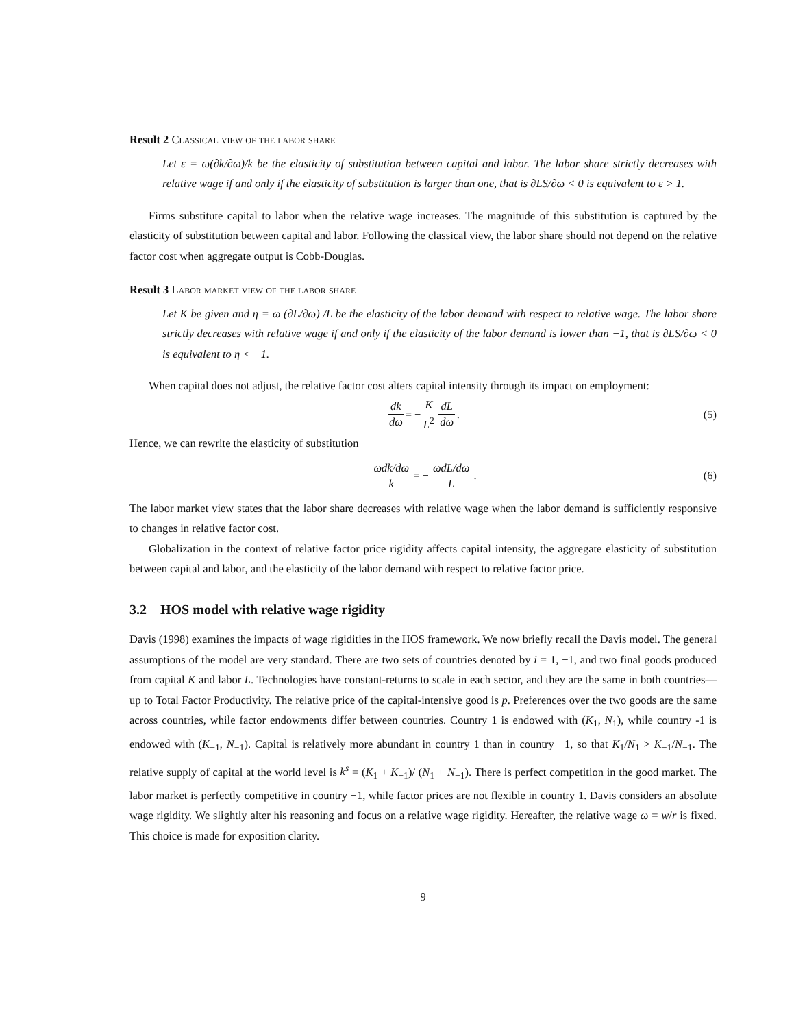Result 2 Classical view of the labor share
Let ε = ω(∂k/∂ω)/k be the elasticity of substitution between capital and labor. The labor share strictly decreases with relative wage if and only if the elasticity of substitution is larger than one, that is ∂LS/∂ω < 0 is equivalent to ε > 1.
Firms substitute capital to labor when the relative wage increases. The magnitude of this substitution is captured by the elasticity of substitution between capital and labor. Following the classical view, the labor share should not depend on the relative factor cost when aggregate output is Cobb-Douglas.
Result 3 Labor market view of the labor share
Let K be given and η = ω (∂L/∂ω) /L be the elasticity of the labor demand with respect to relative wage. The labor share strictly decreases with relative wage if and only if the elasticity of the labor demand is lower than −1, that is ∂LS/∂ω < 0 is equivalent to η < −1.
When capital does not adjust, the relative factor cost alters capital intensity through its impact on employment:
dk dω = − K L<sup>2</sup> dL dω. (5)
Hence, we can rewrite the elasticity of substitution
ωdk/dω k = − ωdL/dω L. (6)
The labor market view states that the labor share decreases with relative wage when the labor demand is sufficiently responsive to changes in relative factor cost.
Globalization in the context of relative factor price rigidity affects capital intensity, the aggregate elasticity of substitution between capital and labor, and the elasticity of the labor demand with respect to relative factor price.
3.2 HOS model with relative wage rigidity
Davis (1998) examines the impacts of wage rigidities in the HOS framework. We now briefly recall the Davis model. The general assumptions of the model are very standard. There are two sets of countries denoted by i = 1, −1, and two final goods produced from capital K and labor L. Technologies have constant-returns to scale in each sector, and they are the same in both countries—up to Total Factor Productivity. The relative price of the capital-intensive good is p. Preferences over the two goods are the same across countries, while factor endowments differ between countries. Country 1 is endowed with (K<sub>1</sub>, N<sub>1</sub>), while country -1 is endowed with (K<sub>−1</sub>, N<sub>−1</sub>). Capital is relatively more abundant in country 1 than in country −1, so that K<sub>1</sub>/N<sub>1</sub> > K<sub>−1</sub>/N<sub>−1</sub>. The relative supply of capital at the world level is k<sup>s</sup> = (K<sub>1</sub> + K<sub>−1</sub>)/ (N<sub>1</sub> + N<sub>−1</sub>). There is perfect competition in the good market. The labor market is perfectly competitive in country −1, while factor prices are not flexible in country 1. Davis considers an absolute wage rigidity. We slightly alter his reasoning and focus on a relative wage rigidity. Hereafter, the relative wage ω = w/r is fixed. This choice is made for exposition clarity.
9